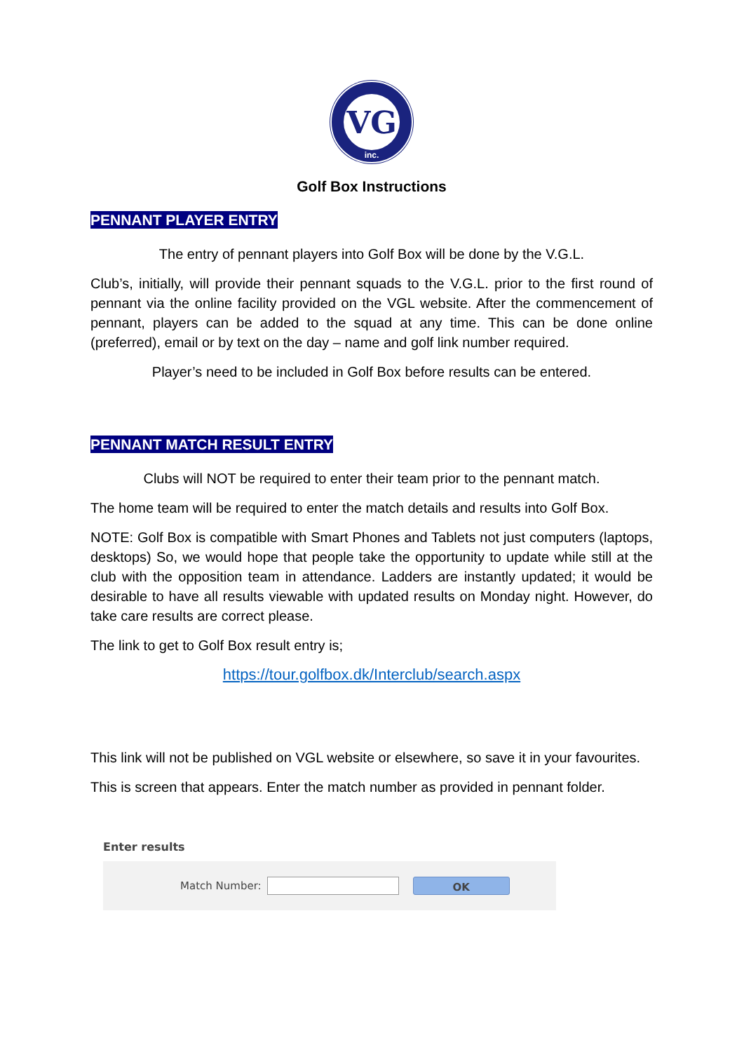VG
inc.
Golf Box Instructions
PENNANT PLAYER ENTRY
The entry of pennant players into Golf Box will be done by the V.G.L.
Club’s, initially, will provide their pennant squads to the V.G.L. prior to the first round of pennant via the online facility provided on the VGL website. After the commencement of pennant, players can be added to the squad at any time. This can be done online (preferred), email or by text on the day – name and golf link number required.
Player’s need to be included in Golf Box before results can be entered.
PENNANT MATCH RESULT ENTRY
Clubs will NOT be required to enter their team prior to the pennant match.
The home team will be required to enter the match details and results into Golf Box.
NOTE: Golf Box is compatible with Smart Phones and Tablets not just computers (laptops, desktops) So, we would hope that people take the opportunity to update while still at the club with the opposition team in attendance. Ladders are instantly updated; it would be desirable to have all results viewable with updated results on Monday night. However, do take care results are correct please.
The link to get to Golf Box result entry is;
https://tour.golfbox.dk/Interclub/search.aspx
This link will not be published on VGL website or elsewhere, so save it in your favourites.
This is screen that appears. Enter the match number as provided in pennant folder.
Enter results
Match Number: OK